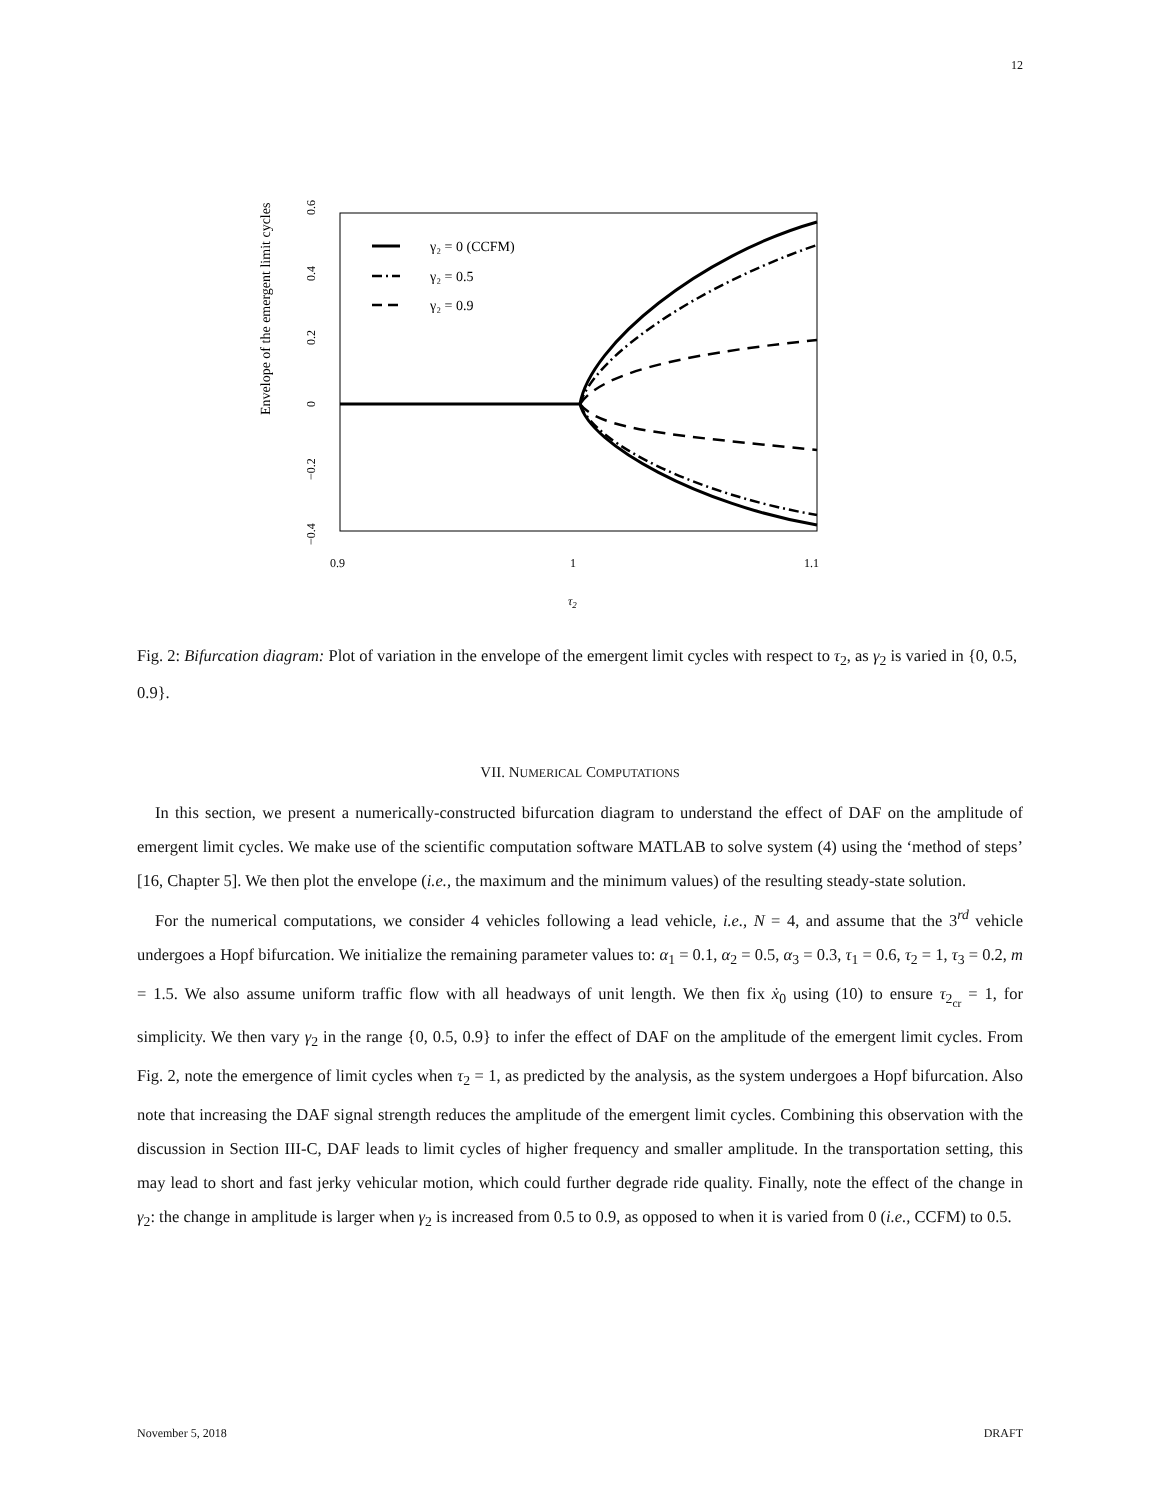12
Envelope of the emergent limit cycles
0.6
0.4
0.2
0
−0.2
−0.4
0.9
1
1.1
τ2
γ₂ = 0 (CCFM)
γ₂ = 0.5
γ₂ = 0.9
Fig. 2: Bifurcation diagram: Plot of variation in the envelope of the emergent limit cycles with respect to τ<sub>2</sub>, as γ<sub>2</sub> is varied in {0, 0.5, 0.9}.
VII. NUMERICAL COMPUTATIONS
In this section, we present a numerically-constructed bifurcation diagram to understand the effect of DAF on the amplitude of emergent limit cycles. We make use of the scientific computation software MATLAB to solve system (4) using the ‘method of steps’ [16, Chapter 5]. We then plot the envelope (i.e., the maximum and the minimum values) of the resulting steady-state solution.
For the numerical computations, we consider 4 vehicles following a lead vehicle, i.e., N = 4, and assume that the 3<sup>rd</sup> vehicle undergoes a Hopf bifurcation. We initialize the remaining parameter values to: α<sub>1</sub> = 0.1, α<sub>2</sub> = 0.5, α<sub>3</sub> = 0.3, τ<sub>1</sub> = 0.6, τ<sub>2</sub> = 1, τ<sub>3</sub> = 0.2, m = 1.5. We also assume uniform traffic flow with all headways of unit length. We then fix ẋ<sub>0</sub> using (10) to ensure τ<sub>2<sub>cr</sub></sub> = 1, for simplicity. We then vary γ<sub>2</sub> in the range {0, 0.5, 0.9} to infer the effect of DAF on the amplitude of the emergent limit cycles. From Fig. 2, note the emergence of limit cycles when τ<sub>2</sub> = 1, as predicted by the analysis, as the system undergoes a Hopf bifurcation. Also note that increasing the DAF signal strength reduces the amplitude of the emergent limit cycles. Combining this observation with the discussion in Section III-C, DAF leads to limit cycles of higher frequency and smaller amplitude. In the transportation setting, this may lead to short and fast jerky vehicular motion, which could further degrade ride quality. Finally, note the effect of the change in γ<sub>2</sub>: the change in amplitude is larger when γ<sub>2</sub> is increased from 0.5 to 0.9, as opposed to when it is varied from 0 (i.e., CCFM) to 0.5.
November 5, 2018 DRAFT